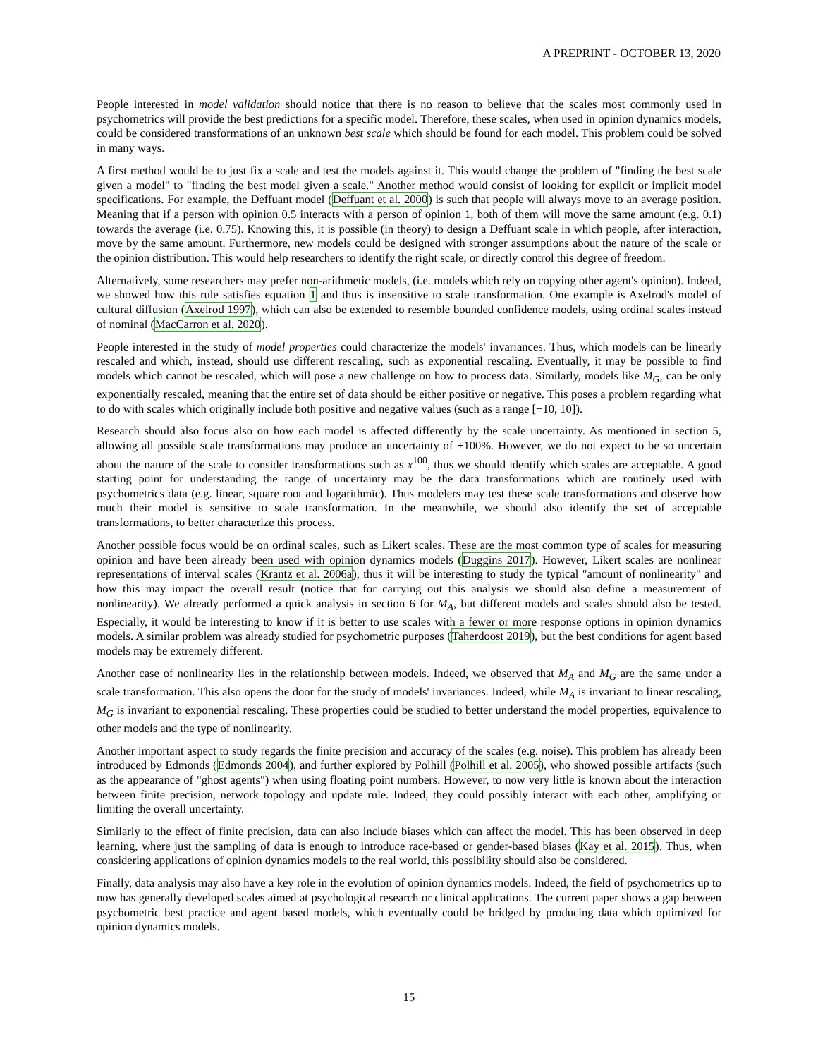A PREPRINT - OCTOBER 13, 2020
People interested in model validation should notice that there is no reason to believe that the scales most commonly used in psychometrics will provide the best predictions for a specific model. Therefore, these scales, when used in opinion dynamics models, could be considered transformations of an unknown best scale which should be found for each model. This problem could be solved in many ways.
A first method would be to just fix a scale and test the models against it. This would change the problem of "finding the best scale given a model" to "finding the best model given a scale." Another method would consist of looking for explicit or implicit model specifications. For example, the Deffuant model (Deffuant et al. 2000) is such that people will always move to an average position. Meaning that if a person with opinion 0.5 interacts with a person of opinion 1, both of them will move the same amount (e.g. 0.1) towards the average (i.e. 0.75). Knowing this, it is possible (in theory) to design a Deffuant scale in which people, after interaction, move by the same amount. Furthermore, new models could be designed with stronger assumptions about the nature of the scale or the opinion distribution. This would help researchers to identify the right scale, or directly control this degree of freedom.
Alternatively, some researchers may prefer non-arithmetic models, (i.e. models which rely on copying other agent's opinion). Indeed, we showed how this rule satisfies equation 1 and thus is insensitive to scale transformation. One example is Axelrod's model of cultural diffusion (Axelrod 1997), which can also be extended to resemble bounded confidence models, using ordinal scales instead of nominal (MacCarron et al. 2020).
People interested in the study of model properties could characterize the models' invariances. Thus, which models can be linearly rescaled and which, instead, should use different rescaling, such as exponential rescaling. Eventually, it may be possible to find models which cannot be rescaled, which will pose a new challenge on how to process data. Similarly, models like M<sub>G</sub>, can be only exponentially rescaled, meaning that the entire set of data should be either positive or negative. This poses a problem regarding what to do with scales which originally include both positive and negative values (such as a range [−10, 10]).
Research should also focus also on how each model is affected differently by the scale uncertainty. As mentioned in section 5, allowing all possible scale transformations may produce an uncertainty of ±100%. However, we do not expect to be so uncertain about the nature of the scale to consider transformations such as x<sup>100</sup>, thus we should identify which scales are acceptable. A good starting point for understanding the range of uncertainty may be the data transformations which are routinely used with psychometrics data (e.g. linear, square root and logarithmic). Thus modelers may test these scale transformations and observe how much their model is sensitive to scale transformation. In the meanwhile, we should also identify the set of acceptable transformations, to better characterize this process.
Another possible focus would be on ordinal scales, such as Likert scales. These are the most common type of scales for measuring opinion and have been already been used with opinion dynamics models (Duggins 2017). However, Likert scales are nonlinear representations of interval scales (Krantz et al. 2006a), thus it will be interesting to study the typical "amount of nonlinearity" and how this may impact the overall result (notice that for carrying out this analysis we should also define a measurement of nonlinearity). We already performed a quick analysis in section 6 for M<sub>A</sub>, but different models and scales should also be tested. Especially, it would be interesting to know if it is better to use scales with a fewer or more response options in opinion dynamics models. A similar problem was already studied for psychometric purposes (Taherdoost 2019), but the best conditions for agent based models may be extremely different.
Another case of nonlinearity lies in the relationship between models. Indeed, we observed that M<sub>A</sub> and M<sub>G</sub> are the same under a scale transformation. This also opens the door for the study of models' invariances. Indeed, while M<sub>A</sub> is invariant to linear rescaling, M<sub>G</sub> is invariant to exponential rescaling. These properties could be studied to better understand the model properties, equivalence to other models and the type of nonlinearity.
Another important aspect to study regards the finite precision and accuracy of the scales (e.g. noise). This problem has already been introduced by Edmonds (Edmonds 2004), and further explored by Polhill (Polhill et al. 2005), who showed possible artifacts (such as the appearance of "ghost agents") when using floating point numbers. However, to now very little is known about the interaction between finite precision, network topology and update rule. Indeed, they could possibly interact with each other, amplifying or limiting the overall uncertainty.
Similarly to the effect of finite precision, data can also include biases which can affect the model. This has been observed in deep learning, where just the sampling of data is enough to introduce race-based or gender-based biases (Kay et al. 2015). Thus, when considering applications of opinion dynamics models to the real world, this possibility should also be considered.
Finally, data analysis may also have a key role in the evolution of opinion dynamics models. Indeed, the field of psychometrics up to now has generally developed scales aimed at psychological research or clinical applications. The current paper shows a gap between psychometric best practice and agent based models, which eventually could be bridged by producing data which optimized for opinion dynamics models.
15